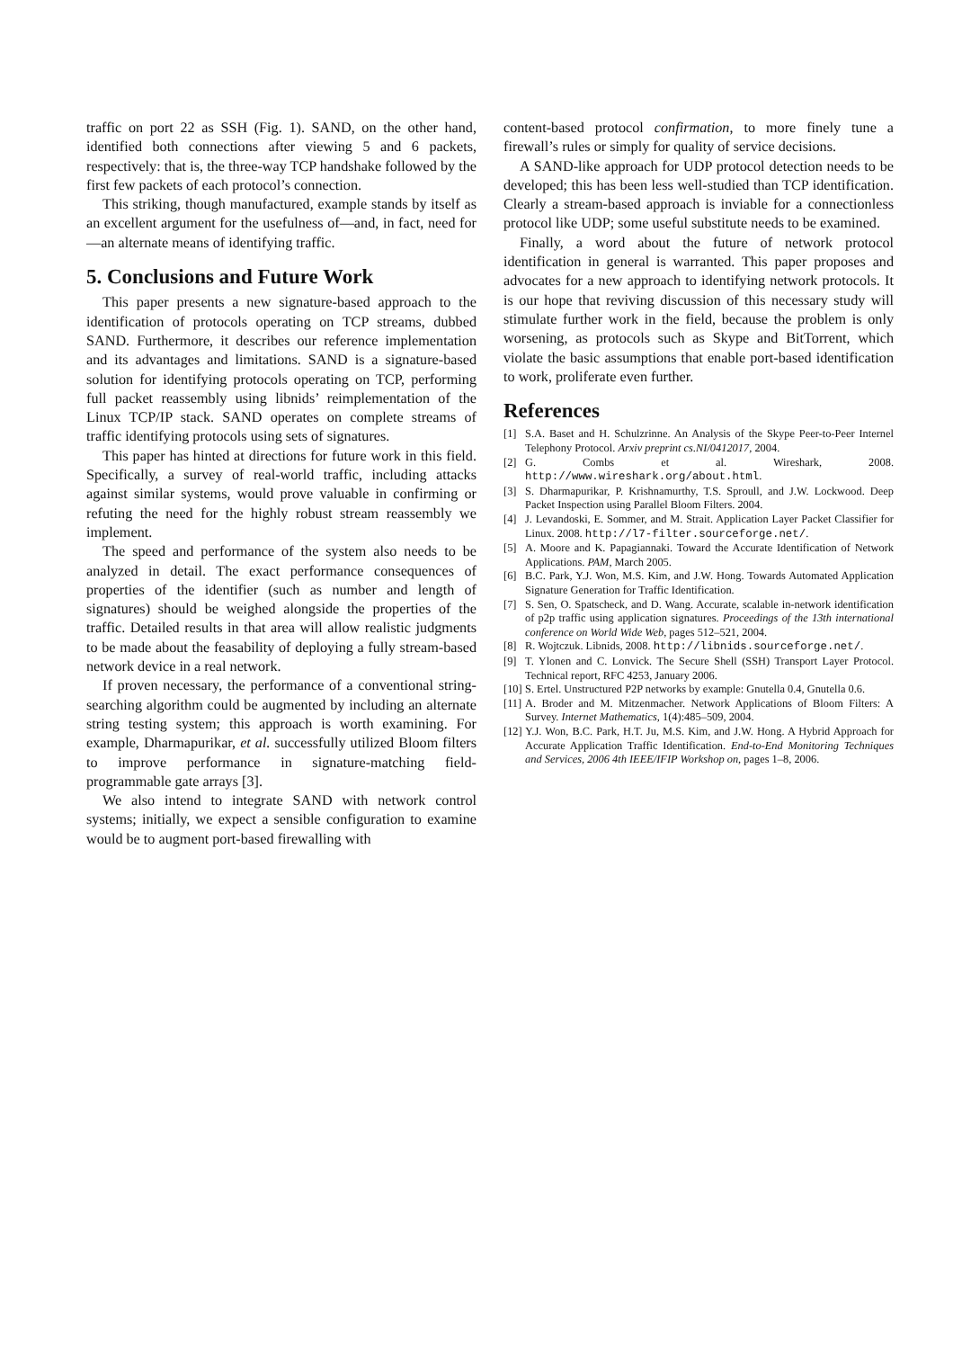traffic on port 22 as SSH (Fig. 1). SAND, on the other hand, identified both connections after viewing 5 and 6 packets, respectively: that is, the three-way TCP handshake followed by the first few packets of each protocol’s connection.
This striking, though manufactured, example stands by itself as an excellent argument for the usefulness of—and, in fact, need for—an alternate means of identifying traffic.
5. Conclusions and Future Work
This paper presents a new signature-based approach to the identification of protocols operating on TCP streams, dubbed SAND. Furthermore, it describes our reference implementation and its advantages and limitations. SAND is a signature-based solution for identifying protocols operating on TCP, performing full packet reassembly using libnids’ reimplementation of the Linux TCP/IP stack. SAND operates on complete streams of traffic identifying protocols using sets of signatures.
This paper has hinted at directions for future work in this field. Specifically, a survey of real-world traffic, including attacks against similar systems, would prove valuable in confirming or refuting the need for the highly robust stream reassembly we implement.
The speed and performance of the system also needs to be analyzed in detail. The exact performance consequences of properties of the identifier (such as number and length of signatures) should be weighed alongside the properties of the traffic. Detailed results in that area will allow realistic judgments to be made about the feasability of deploying a fully stream-based network device in a real network.
If proven necessary, the performance of a conventional string-searching algorithm could be augmented by including an alternate string testing system; this approach is worth examining. For example, Dharmapurikar, et al. successfully utilized Bloom filters to improve performance in signature-matching field-programmable gate arrays [3].
We also intend to integrate SAND with network control systems; initially, we expect a sensible configuration to examine would be to augment port-based firewalling with
content-based protocol confirmation, to more finely tune a firewall’s rules or simply for quality of service decisions.
A SAND-like approach for UDP protocol detection needs to be developed; this has been less well-studied than TCP identification. Clearly a stream-based approach is inviable for a connectionless protocol like UDP; some useful substitute needs to be examined.
Finally, a word about the future of network protocol identification in general is warranted. This paper proposes and advocates for a new approach to identifying network protocols. It is our hope that reviving discussion of this necessary study will stimulate further work in the field, because the problem is only worsening, as protocols such as Skype and BitTorrent, which violate the basic assumptions that enable port-based identification to work, proliferate even further.
References
[1] S.A. Baset and H. Schulzrinne. An Analysis of the Skype Peer-to-Peer Internel Telephony Protocol. Arxiv preprint cs.NI/0412017, 2004.
[2] G. Combs et al. Wireshark, 2008. http://www.wireshark.org/about.html.
[3] S. Dharmapurikar, P. Krishnamurthy, T.S. Sproull, and J.W. Lockwood. Deep Packet Inspection using Parallel Bloom Filters. 2004.
[4] J. Levandoski, E. Sommer, and M. Strait. Application Layer Packet Classifier for Linux. 2008. http://l7-filter.sourceforge.net/.
[5] A. Moore and K. Papagiannaki. Toward the Accurate Identification of Network Applications. PAM, March 2005.
[6] B.C. Park, Y.J. Won, M.S. Kim, and J.W. Hong. Towards Automated Application Signature Generation for Traffic Identification.
[7] S. Sen, O. Spatscheck, and D. Wang. Accurate, scalable in-network identification of p2p traffic using application signatures. Proceedings of the 13th international conference on World Wide Web, pages 512–521, 2004.
[8] R. Wojtczuk. Libnids, 2008. http://libnids.sourceforge.net/.
[9] T. Ylonen and C. Lonvick. The Secure Shell (SSH) Transport Layer Protocol. Technical report, RFC 4253, January 2006.
[10] S. Ertel. Unstructured P2P networks by example: Gnutella 0.4, Gnutella 0.6.
[11] A. Broder and M. Mitzenmacher. Network Applications of Bloom Filters: A Survey. Internet Mathematics, 1(4):485–509, 2004.
[12] Y.J. Won, B.C. Park, H.T. Ju, M.S. Kim, and J.W. Hong. A Hybrid Approach for Accurate Application Traffic Identification. End-to-End Monitoring Techniques and Services, 2006 4th IEEE/IFIP Workshop on, pages 1–8, 2006.